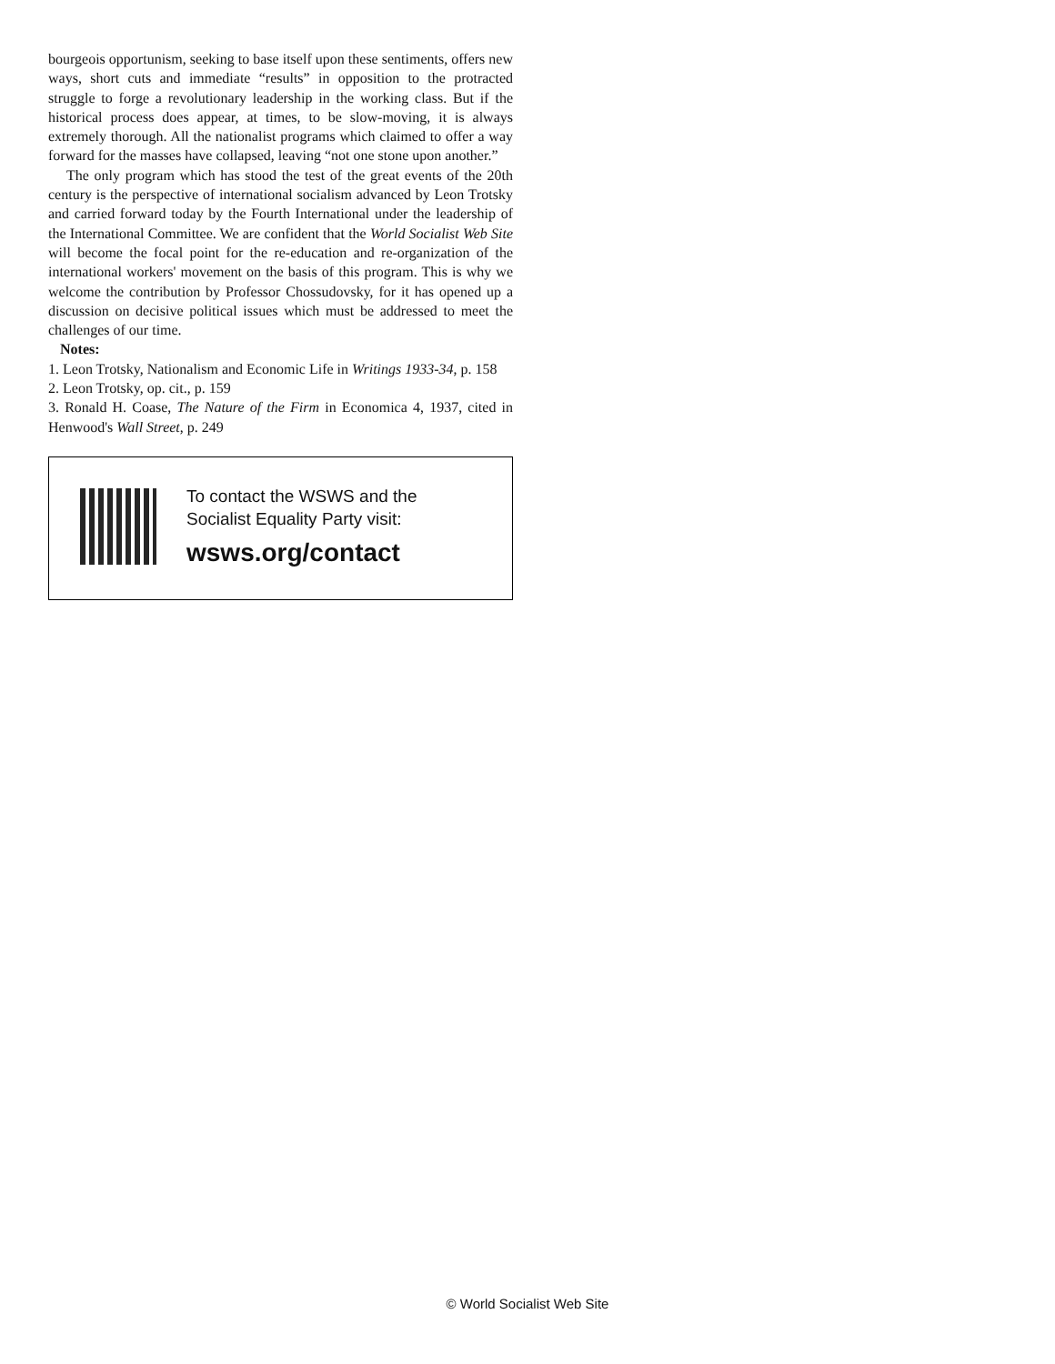bourgeois opportunism, seeking to base itself upon these sentiments, offers new ways, short cuts and immediate “results” in opposition to the protracted struggle to forge a revolutionary leadership in the working class. But if the historical process does appear, at times, to be slow-moving, it is always extremely thorough. All the nationalist programs which claimed to offer a way forward for the masses have collapsed, leaving “not one stone upon another.”
The only program which has stood the test of the great events of the 20th century is the perspective of international socialism advanced by Leon Trotsky and carried forward today by the Fourth International under the leadership of the International Committee. We are confident that the World Socialist Web Site will become the focal point for the re-education and re-organization of the international workers' movement on the basis of this program. This is why we welcome the contribution by Professor Chossudovsky, for it has opened up a discussion on decisive political issues which must be addressed to meet the challenges of our time.
Notes:
1. Leon Trotsky, Nationalism and Economic Life in Writings 1933-34, p. 158
2. Leon Trotsky, op. cit., p. 159
3. Ronald H. Coase, The Nature of the Firm in Economica 4, 1937, cited in Henwood's Wall Street, p. 249
To contact the WSWS and the
Socialist Equality Party visit:
wsws.org/contact
© World Socialist Web Site